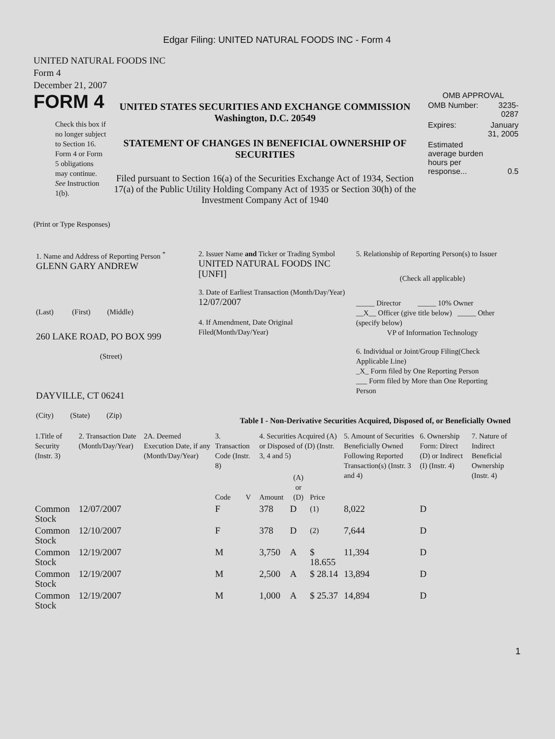Edgar Filing: UNITED NATURAL FOODS INC - Form 4
UNITED NATURAL FOODS INC
Form 4
December 21, 2007
FORM 4
Check this box if no longer subject to Section 16. Form 4 or Form 5 obligations may continue. See Instruction 1(b).
UNITED STATES SECURITIES AND EXCHANGE COMMISSION
Washington, D.C. 20549
STATEMENT OF CHANGES IN BENEFICIAL OWNERSHIP OF SECURITIES
Filed pursuant to Section 16(a) of the Securities Exchange Act of 1934, Section 17(a) of the Public Utility Holding Company Act of 1935 or Section 30(h) of the Investment Company Act of 1940
OMB APPROVAL
| OMB Number: | 3235-0287 |
| Expires: | January 31, 2005 |
| Estimated average burden hours per response... | 0.5 |
(Print or Type Responses)
1. Name and Address of Reporting Person <sup>*</sup>
GLENN GARY ANDREW
(Last) (First) (Middle)
260 LAKE ROAD, PO BOX 999
(Street)
DAYVILLE, CT 06241
(City) (State) (Zip)
2. Issuer Name and Ticker or Trading Symbol
UNITED NATURAL FOODS INC [UNFI]
3. Date of Earliest Transaction (Month/Day/Year)
12/07/2007
4. If Amendment, Date Original Filed(Month/Day/Year)
5. Relationship of Reporting Person(s) to Issuer
(Check all applicable)
_____ Director _____ 10% Owner
__X__ Officer (give title below) _____ Other (specify below)
VP of Information Technology
6. Individual or Joint/Group Filing(Check Applicable Line)
_X_ Form filed by One Reporting Person
___ Form filed by More than One Reporting Person
Table I - Non-Derivative Securities Acquired, Disposed of, or Beneficially Owned
| 1.Title of Security (Instr. 3) | 2. Transaction Date (Month/Day/Year) | 2A. Deemed Execution Date, if any (Month/Day/Year) | 3. Transaction Code (Instr. 8) | | 4. Securities Acquired (A) or Disposed of (D) (Instr. 3, 4 and 5) | | | 5. Amount of Securities Beneficially Owned Following Reported Transaction(s) (Instr. 3 and 4) | 6. Ownership Form: Direct (D) or Indirect (I) (Instr. 4) | 7. Nature of Indirect Beneficial Ownership (Instr. 4) |
| --- | --- | --- | --- | --- | --- | --- | --- | --- | --- | --- |
| | | | Code | V | Amount | (A) or (D) | Price | | | |
| Common Stock | 12/07/2007 | | F | | 378 | D | <sup>(1)</sup> | 8,022 | D | |
| Common Stock | 12/10/2007 | | F | | 378 | D | <sup>(2)</sup> | 7,644 | D | |
| Common Stock | 12/19/2007 | | M | | 3,750 | A | $ 18.655 | 11,394 | D | |
| Common Stock | 12/19/2007 | | M | | 2,500 | A | $ 28.14 | 13,894 | D | |
| Common Stock | 12/19/2007 | | M | | 1,000 | A | $ 25.37 | 14,894 | D | |
1